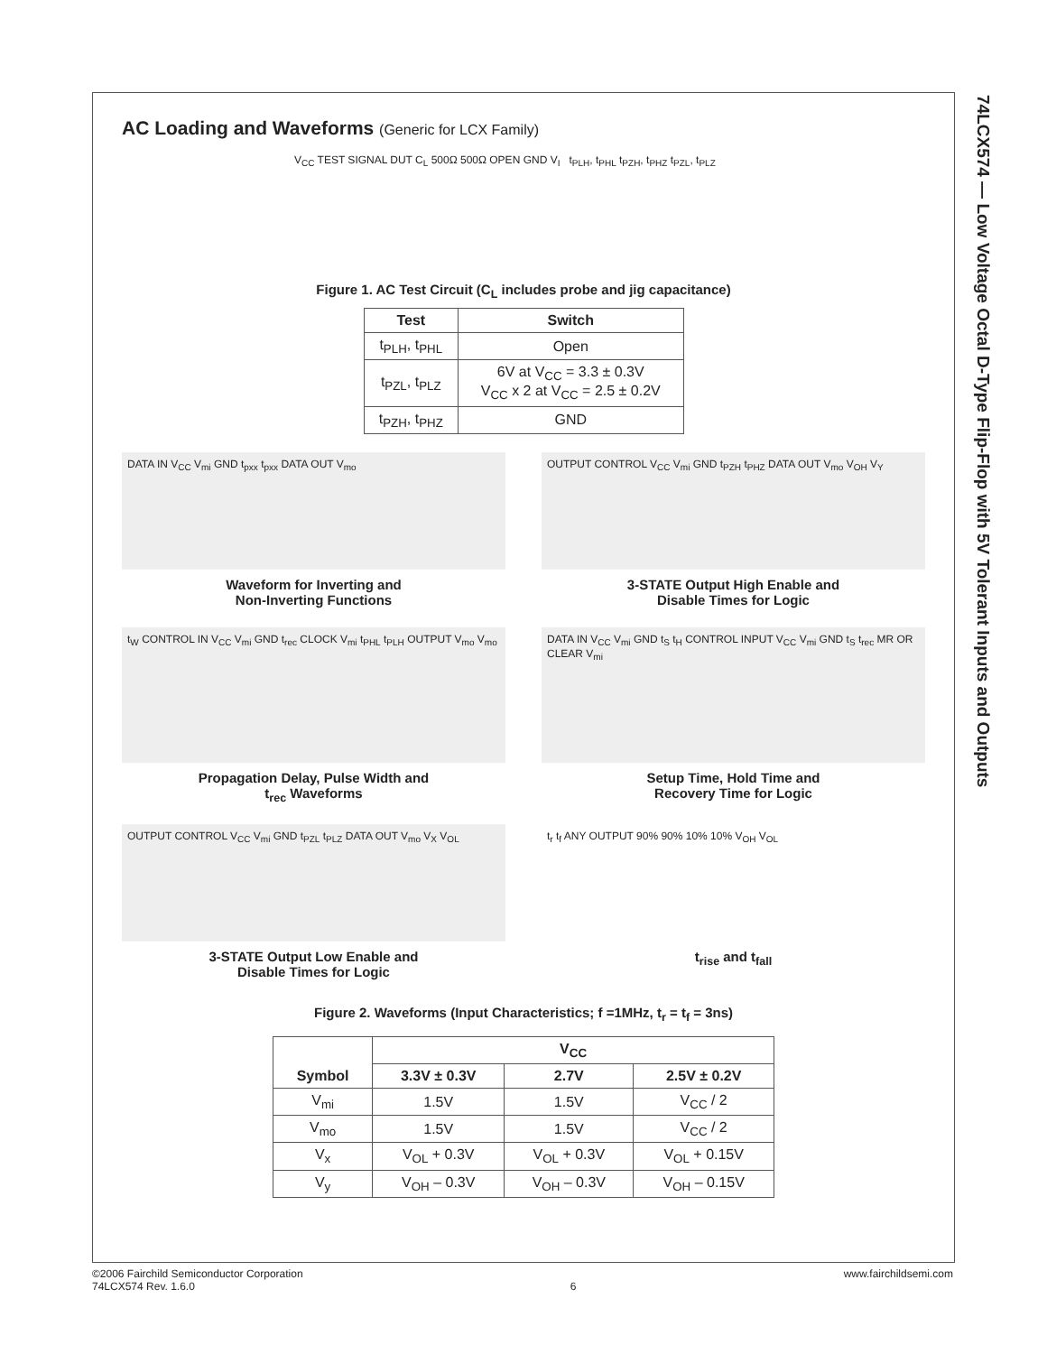74LCX574 — Low Voltage Octal D-Type Flip-Flop with 5V Tolerant Inputs and Outputs
AC Loading and Waveforms (Generic for LCX Family)
V<sub>CC</sub> TEST SIGNAL DUT C<sub>L</sub> 500Ω 500Ω OPEN GND V<sub>I</sub> t<sub>PLH</sub>, t<sub>PHL</sub> t<sub>PZH</sub>, t<sub>PHZ</sub> t<sub>PZL</sub>, t<sub>PLZ</sub>
Figure 1. AC Test Circuit (C<sub>L</sub> includes probe and jig capacitance)
| Test | Switch |
| --- | --- |
| t<sub>PLH</sub>, t<sub>PHL</sub> | Open |
| t<sub>PZL</sub>, t<sub>PLZ</sub> | 6V at V<sub>CC</sub> = 3.3 ± 0.3V V<sub>CC</sub> x 2 at V<sub>CC</sub> = 2.5 ± 0.2V |
| t<sub>PZH</sub>, t<sub>PHZ</sub> | GND |
DATA IN V<sub>CC</sub> V<sub>mi</sub> GND t<sub>pxx</sub> t<sub>pxx</sub> DATA OUT V<sub>mo</sub>
Waveform for Inverting and
Non-Inverting Functions
OUTPUT CONTROL V<sub>CC</sub> V<sub>mi</sub> GND t<sub>PZH</sub> t<sub>PHZ</sub> DATA OUT V<sub>mo</sub> V<sub>OH</sub> V<sub>Y</sub>
3-STATE Output High Enable and
Disable Times for Logic
t<sub>W</sub> CONTROL IN V<sub>CC</sub> V<sub>mi</sub> GND t<sub>rec</sub> CLOCK V<sub>mi</sub> t<sub>PHL</sub> t<sub>PLH</sub> OUTPUT V<sub>mo</sub> V<sub>mo</sub>
Propagation Delay, Pulse Width and
t<sub>rec</sub> Waveforms
DATA IN V<sub>CC</sub> V<sub>mi</sub> GND t<sub>S</sub> t<sub>H</sub> CONTROL INPUT V<sub>CC</sub> V<sub>mi</sub> GND t<sub>S</sub> t<sub>rec</sub> MR OR CLEAR V<sub>mi</sub>
Setup Time, Hold Time and
Recovery Time for Logic
OUTPUT CONTROL V<sub>CC</sub> V<sub>mi</sub> GND t<sub>PZL</sub> t<sub>PLZ</sub> DATA OUT V<sub>mo</sub> V<sub>X</sub> V<sub>OL</sub>
3-STATE Output Low Enable and
Disable Times for Logic
t<sub>r</sub> t<sub>f</sub> ANY OUTPUT 90% 90% 10% 10% V<sub>OH</sub> V<sub>OL</sub>
t<sub>rise</sub> and t<sub>fall</sub>
Figure 2. Waveforms (Input Characteristics; f =1MHz, t<sub>r</sub> = t<sub>f</sub> = 3ns)
| Symbol | V<sub>CC</sub> | | |
| --- | --- | --- | --- |
| | 3.3V ± 0.3V | 2.7V | 2.5V ± 0.2V |
| V<sub>mi</sub> | 1.5V | 1.5V | V<sub>CC</sub> / 2 |
| V<sub>mo</sub> | 1.5V | 1.5V | V<sub>CC</sub> / 2 |
| V<sub>x</sub> | V<sub>OL</sub> + 0.3V | V<sub>OL</sub> + 0.3V | V<sub>OL</sub> + 0.15V |
| V<sub>y</sub> | V<sub>OH</sub> – 0.3V | V<sub>OH</sub> – 0.3V | V<sub>OH</sub> – 0.15V |
©2006 Fairchild Semiconductor Corporation
74LCX574 Rev. 1.6.0
6 www.fairchildsemi.com